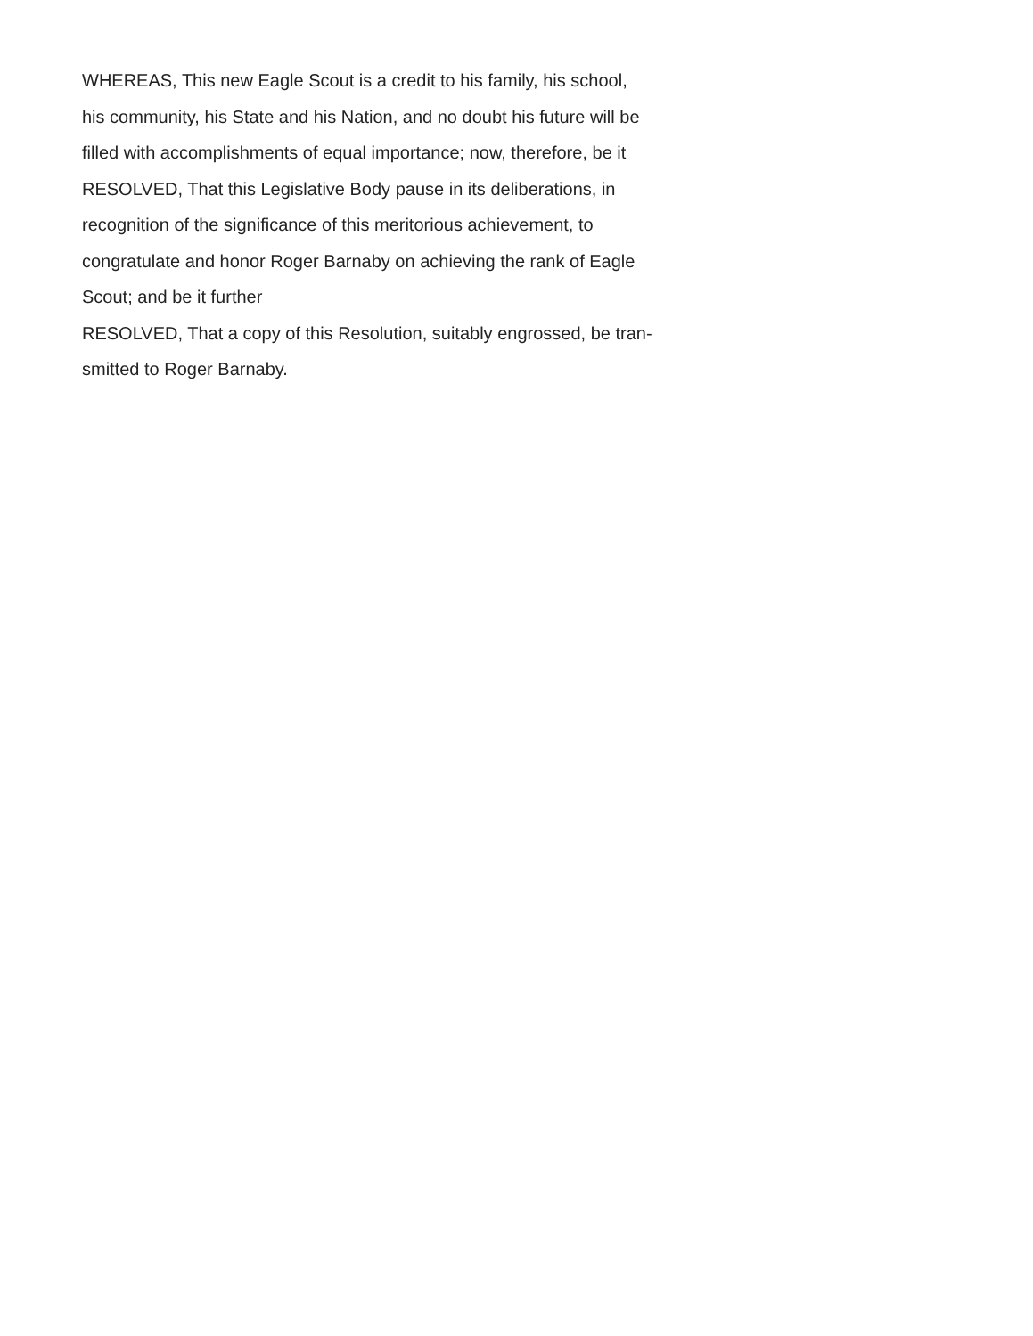WHEREAS, This new Eagle Scout is a credit to his family, his school,
his community, his State and his Nation, and no doubt his future will be
filled with accomplishments of equal importance; now, therefore, be it
RESOLVED, That this Legislative Body pause in its deliberations, in
recognition of the significance of this meritorious achievement, to
congratulate and honor Roger Barnaby on achieving the rank of Eagle
Scout; and be it further
RESOLVED, That a copy of this Resolution, suitably engrossed, be tran-
smitted to Roger Barnaby.